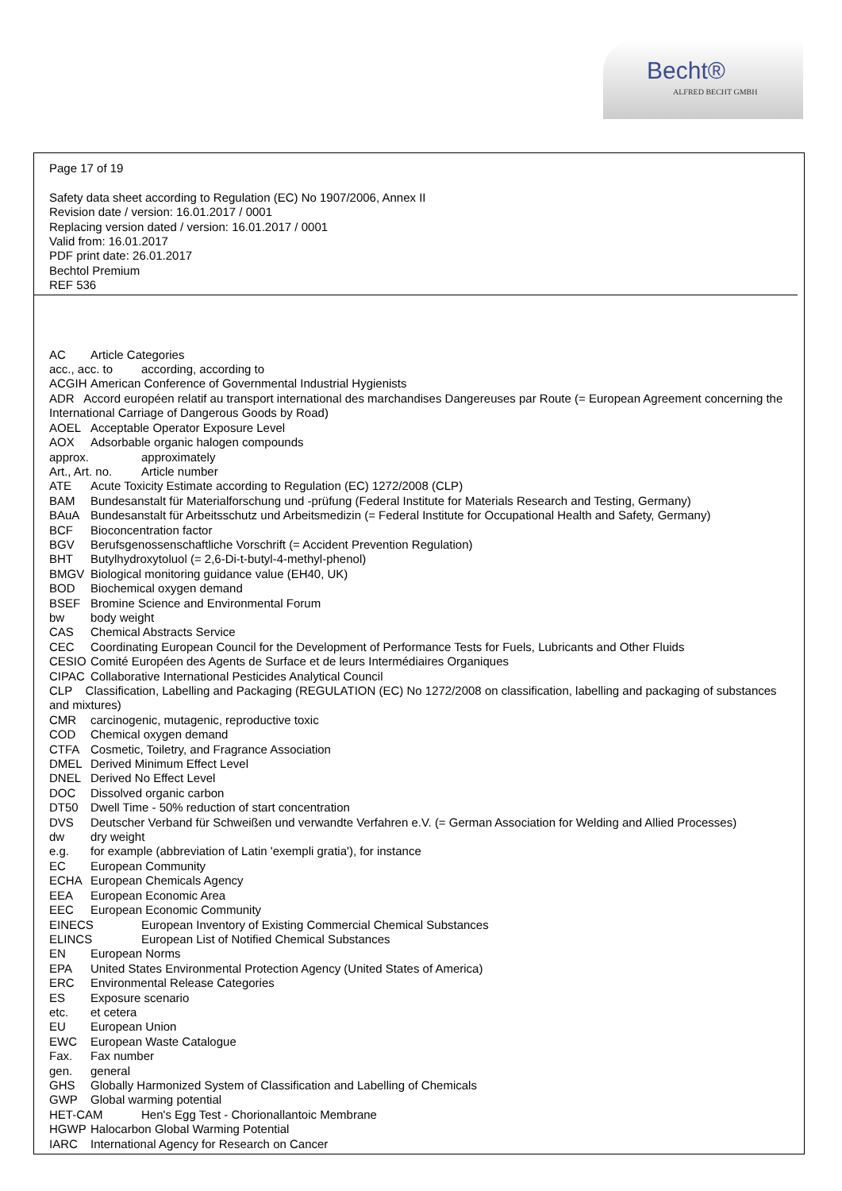Becht®
ALFRED BECHT GMBH
Page 17 of 19
Safety data sheet according to Regulation (EC) No 1907/2006, Annex II
Revision date / version: 16.01.2017 / 0001
Replacing version dated / version: 16.01.2017 / 0001
Valid from: 16.01.2017
PDF print date: 26.01.2017
Bechtol Premium
REF 536
AC Article Categories
acc., acc. to according, according to
ACGIH American Conference of Governmental Industrial Hygienists
ADR Accord européen relatif au transport international des marchandises Dangereuses par Route (= European Agreement concerning the International Carriage of Dangerous Goods by Road)
AOEL Acceptable Operator Exposure Level
AOX Adsorbable organic halogen compounds
approx. approximately
Art., Art. no. Article number
ATE Acute Toxicity Estimate according to Regulation (EC) 1272/2008 (CLP)
BAM Bundesanstalt für Materialforschung und -prüfung (Federal Institute for Materials Research and Testing, Germany)
BAuA Bundesanstalt für Arbeitsschutz und Arbeitsmedizin (= Federal Institute for Occupational Health and Safety, Germany)
BCF Bioconcentration factor
BGV Berufsgenossenschaftliche Vorschrift (= Accident Prevention Regulation)
BHT Butylhydroxytoluol (= 2,6-Di-t-butyl-4-methyl-phenol)
BMGV Biological monitoring guidance value (EH40, UK)
BOD Biochemical oxygen demand
BSEF Bromine Science and Environmental Forum
bw body weight
CAS Chemical Abstracts Service
CEC Coordinating European Council for the Development of Performance Tests for Fuels, Lubricants and Other Fluids
CESIO Comité Européen des Agents de Surface et de leurs Intermédiaires Organiques
CIPAC Collaborative International Pesticides Analytical Council
CLP Classification, Labelling and Packaging (REGULATION (EC) No 1272/2008 on classification, labelling and packaging of substances and mixtures)
CMR carcinogenic, mutagenic, reproductive toxic
COD Chemical oxygen demand
CTFA Cosmetic, Toiletry, and Fragrance Association
DMEL Derived Minimum Effect Level
DNEL Derived No Effect Level
DOC Dissolved organic carbon
DT50 Dwell Time - 50% reduction of start concentration
DVS Deutscher Verband für Schweißen und verwandte Verfahren e.V. (= German Association for Welding and Allied Processes)
dw dry weight
e.g. for example (abbreviation of Latin 'exempli gratia'), for instance
EC European Community
ECHA European Chemicals Agency
EEA European Economic Area
EEC European Economic Community
EINECS European Inventory of Existing Commercial Chemical Substances
ELINCS European List of Notified Chemical Substances
EN European Norms
EPA United States Environmental Protection Agency (United States of America)
ERC Environmental Release Categories
ES Exposure scenario
etc. et cetera
EU European Union
EWC European Waste Catalogue
Fax. Fax number
gen. general
GHS Globally Harmonized System of Classification and Labelling of Chemicals
GWP Global warming potential
HET-CAM Hen's Egg Test - Chorionallantoic Membrane
HGWP Halocarbon Global Warming Potential
IARC International Agency for Research on Cancer